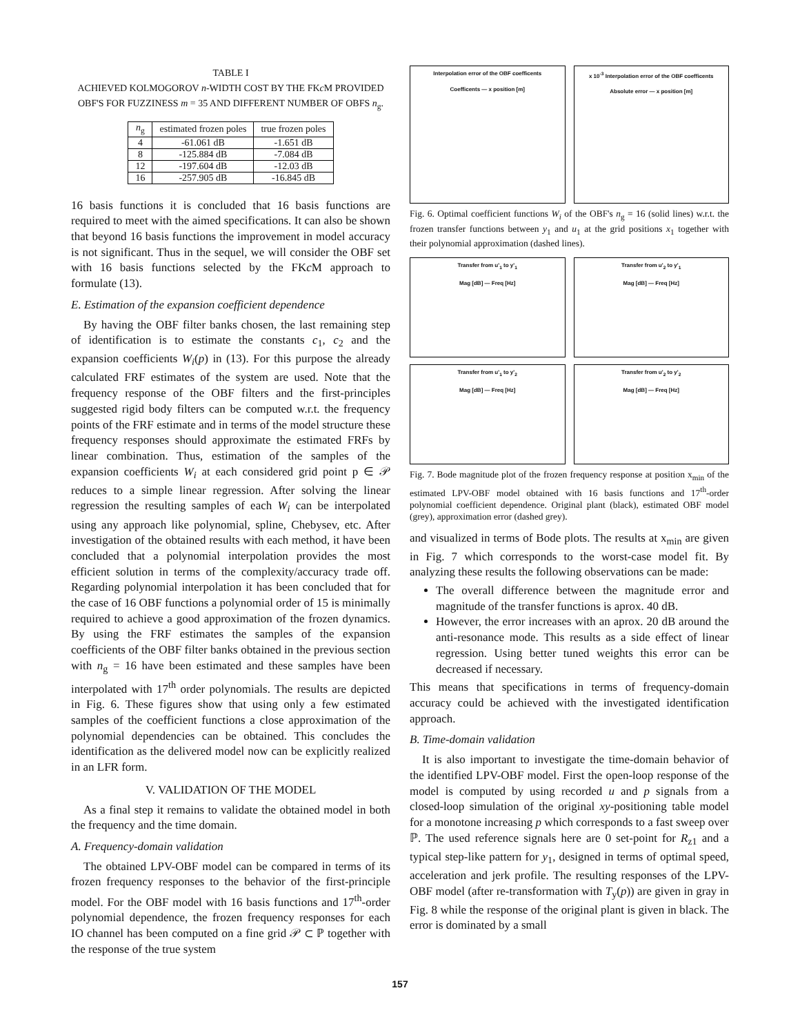TABLE I
ACHIEVED KOLMOGOROV n-WIDTH COST BY THE FKc M PROVIDED
OBF'S FOR FUZZINESS m = 35 AND DIFFERENT NUMBER OF OBFS n<sub>g</sub>.
| n<sub>g</sub> | estimated frozen poles | true frozen poles |
| --- | --- | --- |
| 4 | -61.061 dB | -1.651 dB |
| 8 | -125.884 dB | -7.084 dB |
| 12 | -197.604 dB | -12.03 dB |
| 16 | -257.905 dB | -16.845 dB |
16 basis functions it is concluded that 16 basis functions are required to meet with the aimed specifications. It can also be shown that beyond 16 basis functions the improvement in model accuracy is not significant. Thus in the sequel, we will consider the OBF set with 16 basis functions selected by the FKc M approach to formulate (13).
E. Estimation of the expansion coefficient dependence
By having the OBF filter banks chosen, the last remaining step of identification is to estimate the constants c<sub>1</sub>, c<sub>2</sub> and the expansion coefficients W<sub>i</sub>(p) in (13). For this purpose the already calculated FRF estimates of the system are used. Note that the frequency response of the OBF filters and the first-principles suggested rigid body filters can be computed w.r.t. the frequency points of the FRF estimate and in terms of the model structure these frequency responses should approximate the estimated FRFs by linear combination. Thus, estimation of the samples of the expansion coefficients W<sub>i</sub> at each considered grid point p ∈ 𝒫 reduces to a simple linear regression. After solving the linear regression the resulting samples of each W<sub>i</sub> can be interpolated using any approach like polynomial, spline, Chebysev, etc. After investigation of the obtained results with each method, it have been concluded that a polynomial interpolation provides the most efficient solution in terms of the complexity/accuracy trade off. Regarding polynomial interpolation it has been concluded that for the case of 16 OBF functions a polynomial order of 15 is minimally required to achieve a good approximation of the frozen dynamics. By using the FRF estimates the samples of the expansion coefficients of the OBF filter banks obtained in the previous section with n<sub>g</sub> = 16 have been estimated and these samples have been interpolated with 17<sup>th</sup> order polynomials. The results are depicted in Fig. 6. These figures show that using only a few estimated samples of the coefficient functions a close approximation of the polynomial dependencies can be obtained. This concludes the identification as the delivered model now can be explicitly realized in an LFR form.
V. VALIDATION OF THE MODEL
As a final step it remains to validate the obtained model in both the frequency and the time domain.
A. Frequency-domain validation
The obtained LPV-OBF model can be compared in terms of its frozen frequency responses to the behavior of the first-principle model. For the OBF model with 16 basis functions and 17<sup>th</sup>-order polynomial dependence, the frozen frequency responses for each IO channel has been computed on a fine grid 𝒫 ⊂ ℙ together with the response of the true system
Interpolation error of the OBF coefficents
Coefficents — x position [m]
x 10<sup>-3</sup> Interpolation error of the OBF coefficents
Absolute error — x position [m]
Fig. 6. Optimal coefficient functions W<sub>i</sub> of the OBF's n<sub>g</sub> = 16 (solid lines) w.r.t. the frozen transfer functions between y<sub>1</sub> and u<sub>1</sub> at the grid positions x<sub>1</sub> together with their polynomial approximation (dashed lines).
Transfer from u'<sub>1</sub> to y'<sub>1</sub>
Mag [dB] — Freq [Hz]
Transfer from u'<sub>2</sub> to y'<sub>1</sub>
Mag [dB] — Freq [Hz]
Transfer from u'<sub>1</sub> to y'<sub>2</sub>
Mag [dB] — Freq [Hz]
Transfer from u'<sub>2</sub> to y'<sub>2</sub>
Mag [dB] — Freq [Hz]
Fig. 7. Bode magnitude plot of the frozen frequency response at position x<sub>min</sub> of the estimated LPV-OBF model obtained with 16 basis functions and 17<sup>th</sup>-order polynomial coefficient dependence. Original plant (black), estimated OBF model (grey), approximation error (dashed grey).
and visualized in terms of Bode plots. The results at x<sub>min</sub> are given in Fig. 7 which corresponds to the worst-case model fit. By analyzing these results the following observations can be made:
The overall difference between the magnitude error and magnitude of the transfer functions is aprox. 40 dB.
However, the error increases with an aprox. 20 dB around the anti-resonance mode. This results as a side effect of linear regression. Using better tuned weights this error can be decreased if necessary.
This means that specifications in terms of frequency-domain accuracy could be achieved with the investigated identification approach.
B. Time-domain validation
It is also important to investigate the time-domain behavior of the identified LPV-OBF model. First the open-loop response of the model is computed by using recorded u and p signals from a closed-loop simulation of the original xy-positioning table model for a monotone increasing p which corresponds to a fast sweep over ℙ. The used reference signals here are 0 set-point for R<sub>z1</sub> and a typical step-like pattern for y<sub>1</sub>, designed in terms of optimal speed, acceleration and jerk profile. The resulting responses of the LPV-OBF model (after re-transformation with T<sub>y</sub>(p)) are given in gray in Fig. 8 while the response of the original plant is given in black. The error is dominated by a small
157